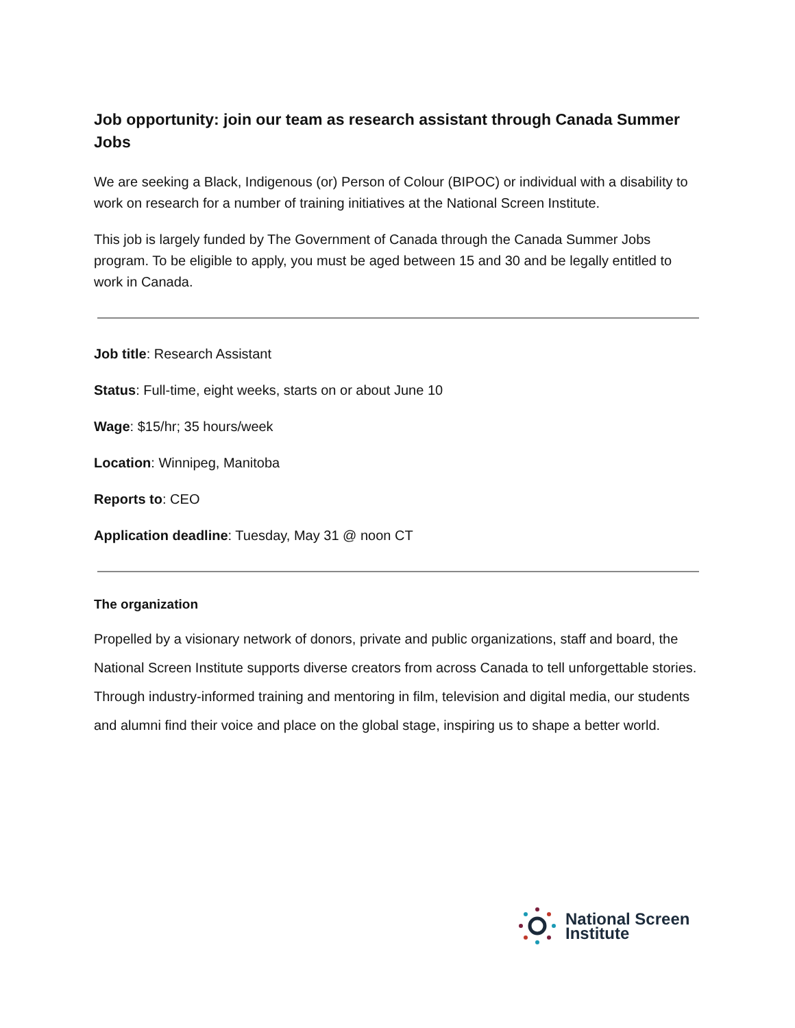Job opportunity: join our team as research assistant through Canada Summer Jobs
We are seeking a Black, Indigenous (or) Person of Colour (BIPOC) or individual with a disability to work on research for a number of training initiatives at the National Screen Institute.
This job is largely funded by The Government of Canada through the Canada Summer Jobs program. To be eligible to apply, you must be aged between 15 and 30 and be legally entitled to work in Canada.
Job title: Research Assistant
Status: Full-time, eight weeks, starts on or about June 10
Wage: $15/hr; 35 hours/week
Location: Winnipeg, Manitoba
Reports to: CEO
Application deadline: Tuesday, May 31 @ noon CT
The organization
Propelled by a visionary network of donors, private and public organizations, staff and board, the National Screen Institute supports diverse creators from across Canada to tell unforgettable stories. Through industry-informed training and mentoring in film, television and digital media, our students and alumni find their voice and place on the global stage, inspiring us to shape a better world.
National Screen
Institute